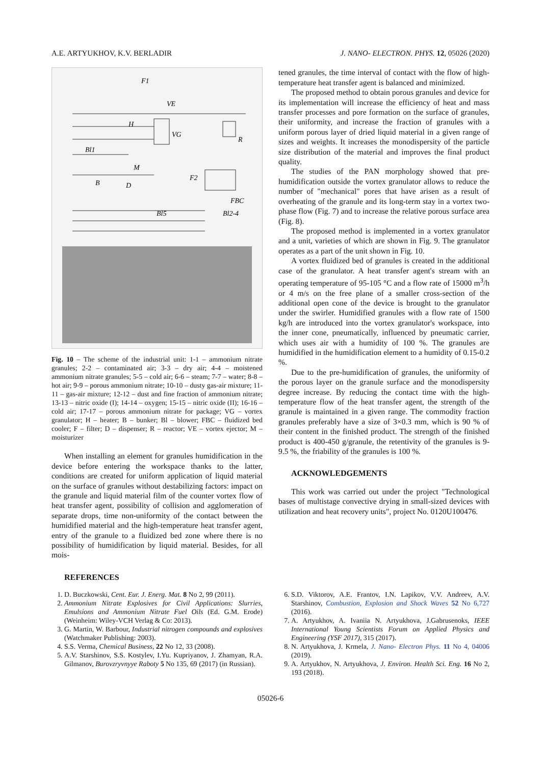A.E. ARTYUKHOV, K.V. BERLADIR J. NANO- ELECTRON. PHYS. 12, 05026 (2020)
F1
VE
H
VG
R
Bl1
M
B
D
F2
FBC
Bl5
Bl2-4
Fig. 10 – The scheme of the industrial unit: 1-1 – ammonium nitrate granules; 2-2 – contaminated air; 3-3 – dry air; 4-4 – moistened ammonium nitrate granules; 5-5 – cold air; 6-6 – steam; 7-7 – water; 8-8 – hot air; 9-9 – porous ammonium nitrate; 10-10 – dusty gas-air mixture; 11-11 – gas-air mixture; 12-12 – dust and fine fraction of ammonium nitrate; 13-13 – nitric oxide (I); 14-14 – oxygen; 15-15 – nitric oxide (II); 16-16 – cold air; 17-17 – porous ammonium nitrate for package; VG – vortex granulator; H – heater; B – bunker; Bl – blower; FBC – fluidized bed cooler; F – filter; D – dispenser; R – reactor; VE – vortex ejector; M – moisturizer
When installing an element for granules humidification in the device before entering the workspace thanks to the latter, conditions are created for uniform application of liquid material on the surface of granules without destabilizing factors: impact on the granule and liquid material film of the counter vortex flow of heat transfer agent, possibility of collision and agglomeration of separate drops, time non-uniformity of the contact between the humidified material and the high-temperature heat transfer agent, entry of the granule to a fluidized bed zone where there is no possibility of humidification by liquid material. Besides, for all mois-
tened granules, the time interval of contact with the flow of high-temperature heat transfer agent is balanced and minimized.
The proposed method to obtain porous granules and device for its implementation will increase the efficiency of heat and mass transfer processes and pore formation on the surface of granules, their uniformity, and increase the fraction of granules with a uniform porous layer of dried liquid material in a given range of sizes and weights. It increases the monodispersity of the particle size distribution of the material and improves the final product quality.
The studies of the PAN morphology showed that pre-humidification outside the vortex granulator allows to reduce the number of "mechanical" pores that have arisen as a result of overheating of the granule and its long-term stay in a vortex two-phase flow (Fig. 7) and to increase the relative porous surface area (Fig. 8).
The proposed method is implemented in a vortex granulator and a unit, varieties of which are shown in Fig. 9. The granulator operates as a part of the unit shown in Fig. 10.
A vortex fluidized bed of granules is created in the additional case of the granulator. A heat transfer agent's stream with an operating temperature of 95-105 °C and a flow rate of 15000 m<sup>3</sup>/h or 4 m/s on the free plane of a smaller cross-section of the additional open cone of the device is brought to the granulator under the swirler. Humidified granules with a flow rate of 1500 kg/h are introduced into the vortex granulator's workspace, into the inner cone, pneumatically, influenced by pneumatic carrier, which uses air with a humidity of 100 %. The granules are humidified in the humidification element to a humidity of 0.15-0.2 %.
Due to the pre-humidification of granules, the uniformity of the porous layer on the granule surface and the monodispersity degree increase. By reducing the contact time with the high-temperature flow of the heat transfer agent, the strength of the granule is maintained in a given range. The commodity fraction granules preferably have a size of 3×0.3 mm, which is 90 % of their content in the finished product. The strength of the finished product is 400-450 g/granule, the retentivity of the granules is 9-9.5 %, the friability of the granules is 100 %.
ACKNOWLEDGEMENTS
This work was carried out under the project "Technological bases of multistage convective drying in small-sized devices with utilization and heat recovery units", project No. 0120U100476.
REFERENCES
1. D. Buczkowski, Cent. Eur. J. Energ. Mat. 8 No 2, 99 (2011).
2. Ammonium Nitrate Explosives for Civil Applications: Slurries, Emulsions and Ammonium Nitrate Fuel Oils (Ed. G.M. Erode) (Weinheim: Wiley-VCH Verlag & Co: 2013).
3. G. Martin, W. Barbour, Industrial nitrogen compounds and explosives (Watchmaker Publishing: 2003).
4. S.S. Verma, Chemical Business, 22 No 12, 33 (2008).
5. A.V. Starshinov, S.S. Kostylev, I.Yu. Kupriyanov, J. Zhamyan, R.A. Gilmanov, Burovzryvnyye Raboty 5 No 135, 69 (2017) (in Russian).
6. S.D. Viktorov, A.E. Frantov, I.N. Lapikov, V.V. Andreev, A.V. Starshinov, Combustion, Explosion and Shock Waves 52 No 6,727 (2016).
7. A. Artyukhov, A. Ivaniia N. Artyukhova, J.Gabrusenoks, IEEE International Young Scientists Forum on Applied Physics and Engineering (YSF 2017), 315 (2017).
8. N. Artyukhova, J. Krmela, J. Nano- Electron Phys. 11 No 4, 04006 (2019).
9. A. Artyukhov, N. Artyukhova, J. Environ. Health Sci. Eng. 16 No 2, 193 (2018).
05026-6